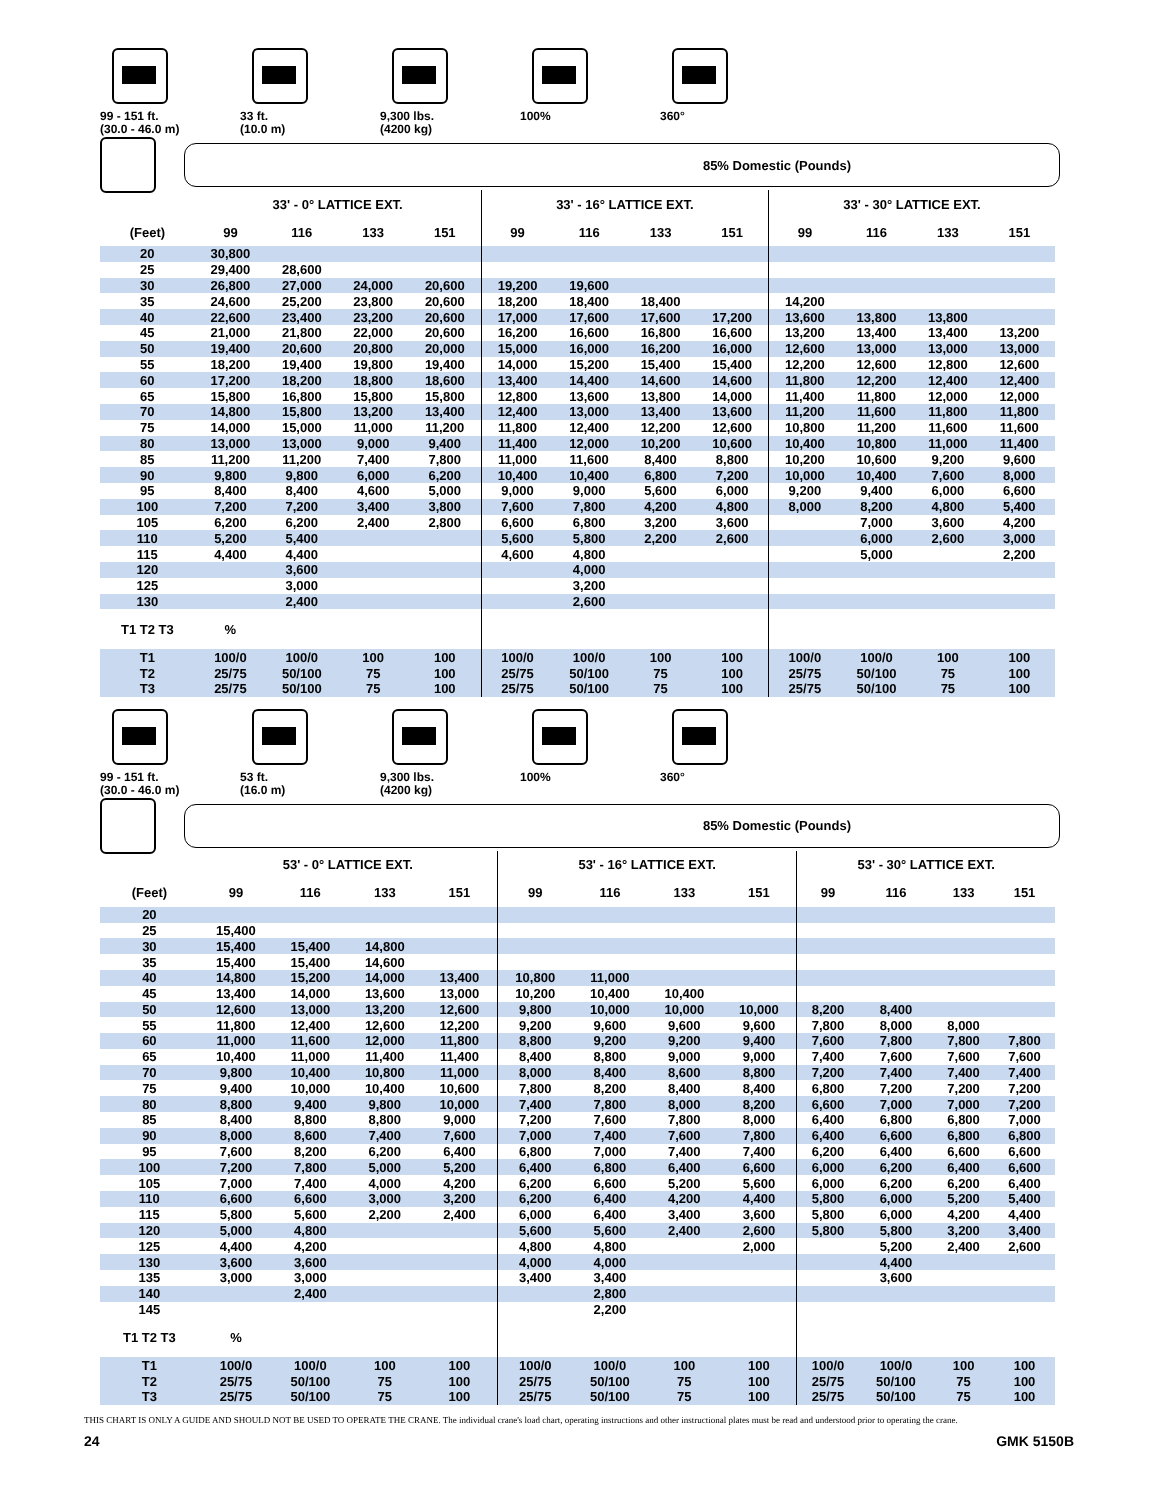99 - 151 ft.
(30.0 - 46.0 m)
33 ft.
(10.0 m)
9,300 lbs.
(4200 kg)
100% 360°
85% Domestic (Pounds)
| | 33' - 0° LATTICE EXT. | | | | 33' - 16° LATTICE EXT. | | | | 33' - 30° LATTICE EXT. | | | |
| --- | --- | --- | --- | --- | --- | --- | --- | --- | --- | --- | --- | --- |
| (Feet) | 99 | 116 | 133 | 151 | 99 | 116 | 133 | 151 | 99 | 116 | 133 | 151 |
| 20 | 30,800 | | | | | | | | | | | |
| 25 | 29,400 | 28,600 | | | | | | | | | | |
| 30 | 26,800 | 27,000 | 24,000 | 20,600 | 19,200 | 19,600 | | | | | | |
| 35 | 24,600 | 25,200 | 23,800 | 20,600 | 18,200 | 18,400 | 18,400 | | 14,200 | | | |
| 40 | 22,600 | 23,400 | 23,200 | 20,600 | 17,000 | 17,600 | 17,600 | 17,200 | 13,600 | 13,800 | 13,800 | |
| 45 | 21,000 | 21,800 | 22,000 | 20,600 | 16,200 | 16,600 | 16,800 | 16,600 | 13,200 | 13,400 | 13,400 | 13,200 |
| 50 | 19,400 | 20,600 | 20,800 | 20,000 | 15,000 | 16,000 | 16,200 | 16,000 | 12,600 | 13,000 | 13,000 | 13,000 |
| 55 | 18,200 | 19,400 | 19,800 | 19,400 | 14,000 | 15,200 | 15,400 | 15,400 | 12,200 | 12,600 | 12,800 | 12,600 |
| 60 | 17,200 | 18,200 | 18,800 | 18,600 | 13,400 | 14,400 | 14,600 | 14,600 | 11,800 | 12,200 | 12,400 | 12,400 |
| 65 | 15,800 | 16,800 | 15,800 | 15,800 | 12,800 | 13,600 | 13,800 | 14,000 | 11,400 | 11,800 | 12,000 | 12,000 |
| 70 | 14,800 | 15,800 | 13,200 | 13,400 | 12,400 | 13,000 | 13,400 | 13,600 | 11,200 | 11,600 | 11,800 | 11,800 |
| 75 | 14,000 | 15,000 | 11,000 | 11,200 | 11,800 | 12,400 | 12,200 | 12,600 | 10,800 | 11,200 | 11,600 | 11,600 |
| 80 | 13,000 | 13,000 | 9,000 | 9,400 | 11,400 | 12,000 | 10,200 | 10,600 | 10,400 | 10,800 | 11,000 | 11,400 |
| 85 | 11,200 | 11,200 | 7,400 | 7,800 | 11,000 | 11,600 | 8,400 | 8,800 | 10,200 | 10,600 | 9,200 | 9,600 |
| 90 | 9,800 | 9,800 | 6,000 | 6,200 | 10,400 | 10,400 | 6,800 | 7,200 | 10,000 | 10,400 | 7,600 | 8,000 |
| 95 | 8,400 | 8,400 | 4,600 | 5,000 | 9,000 | 9,000 | 5,600 | 6,000 | 9,200 | 9,400 | 6,000 | 6,600 |
| 100 | 7,200 | 7,200 | 3,400 | 3,800 | 7,600 | 7,800 | 4,200 | 4,800 | 8,000 | 8,200 | 4,800 | 5,400 |
| 105 | 6,200 | 6,200 | 2,400 | 2,800 | 6,600 | 6,800 | 3,200 | 3,600 | | 7,000 | 3,600 | 4,200 |
| 110 | 5,200 | 5,400 | | | 5,600 | 5,800 | 2,200 | 2,600 | | 6,000 | 2,600 | 3,000 |
| 115 | 4,400 | 4,400 | | | 4,600 | 4,800 | | | | 5,000 | | 2,200 |
| 120 | | 3,600 | | | | 4,000 | | | | | | |
| 125 | | 3,000 | | | | 3,200 | | | | | | |
| 130 | | 2,400 | | | | 2,600 | | | | | | |
| T1 T2 T3 | % | | | | | | | | | | | |
| T1 | 100/0 | 100/0 | 100 | 100 | 100/0 | 100/0 | 100 | 100 | 100/0 | 100/0 | 100 | 100 |
| T2 | 25/75 | 50/100 | 75 | 100 | 25/75 | 50/100 | 75 | 100 | 25/75 | 50/100 | 75 | 100 |
| T3 | 25/75 | 50/100 | 75 | 100 | 25/75 | 50/100 | 75 | 100 | 25/75 | 50/100 | 75 | 100 |
99 - 151 ft.
(30.0 - 46.0 m)
53 ft.
(16.0 m)
9,300 lbs.
(4200 kg)
100% 360°
85% Domestic (Pounds)
| | 53' - 0° LATTICE EXT. | | | | 53' - 16° LATTICE EXT. | | | | 53' - 30° LATTICE EXT. | | | |
| --- | --- | --- | --- | --- | --- | --- | --- | --- | --- | --- | --- | --- |
| (Feet) | 99 | 116 | 133 | 151 | 99 | 116 | 133 | 151 | 99 | 116 | 133 | 151 |
| 20 | | | | | | | | | | | | |
| 25 | 15,400 | | | | | | | | | | | |
| 30 | 15,400 | 15,400 | 14,800 | | | | | | | | | |
| 35 | 15,400 | 15,400 | 14,600 | | | | | | | | | |
| 40 | 14,800 | 15,200 | 14,000 | 13,400 | 10,800 | 11,000 | | | | | | |
| 45 | 13,400 | 14,000 | 13,600 | 13,000 | 10,200 | 10,400 | 10,400 | | | | | |
| 50 | 12,600 | 13,000 | 13,200 | 12,600 | 9,800 | 10,000 | 10,000 | 10,000 | 8,200 | 8,400 | | |
| 55 | 11,800 | 12,400 | 12,600 | 12,200 | 9,200 | 9,600 | 9,600 | 9,600 | 7,800 | 8,000 | 8,000 | |
| 60 | 11,000 | 11,600 | 12,000 | 11,800 | 8,800 | 9,200 | 9,200 | 9,400 | 7,600 | 7,800 | 7,800 | 7,800 |
| 65 | 10,400 | 11,000 | 11,400 | 11,400 | 8,400 | 8,800 | 9,000 | 9,000 | 7,400 | 7,600 | 7,600 | 7,600 |
| 70 | 9,800 | 10,400 | 10,800 | 11,000 | 8,000 | 8,400 | 8,600 | 8,800 | 7,200 | 7,400 | 7,400 | 7,400 |
| 75 | 9,400 | 10,000 | 10,400 | 10,600 | 7,800 | 8,200 | 8,400 | 8,400 | 6,800 | 7,200 | 7,200 | 7,200 |
| 80 | 8,800 | 9,400 | 9,800 | 10,000 | 7,400 | 7,800 | 8,000 | 8,200 | 6,600 | 7,000 | 7,000 | 7,200 |
| 85 | 8,400 | 8,800 | 8,800 | 9,000 | 7,200 | 7,600 | 7,800 | 8,000 | 6,400 | 6,800 | 6,800 | 7,000 |
| 90 | 8,000 | 8,600 | 7,400 | 7,600 | 7,000 | 7,400 | 7,600 | 7,800 | 6,400 | 6,600 | 6,800 | 6,800 |
| 95 | 7,600 | 8,200 | 6,200 | 6,400 | 6,800 | 7,000 | 7,400 | 7,400 | 6,200 | 6,400 | 6,600 | 6,600 |
| 100 | 7,200 | 7,800 | 5,000 | 5,200 | 6,400 | 6,800 | 6,400 | 6,600 | 6,000 | 6,200 | 6,400 | 6,600 |
| 105 | 7,000 | 7,400 | 4,000 | 4,200 | 6,200 | 6,600 | 5,200 | 5,600 | 6,000 | 6,200 | 6,200 | 6,400 |
| 110 | 6,600 | 6,600 | 3,000 | 3,200 | 6,200 | 6,400 | 4,200 | 4,400 | 5,800 | 6,000 | 5,200 | 5,400 |
| 115 | 5,800 | 5,600 | 2,200 | 2,400 | 6,000 | 6,400 | 3,400 | 3,600 | 5,800 | 6,000 | 4,200 | 4,400 |
| 120 | 5,000 | 4,800 | | | 5,600 | 5,600 | 2,400 | 2,600 | 5,800 | 5,800 | 3,200 | 3,400 |
| 125 | 4,400 | 4,200 | | | 4,800 | 4,800 | | 2,000 | | 5,200 | 2,400 | 2,600 |
| 130 | 3,600 | 3,600 | | | 4,000 | 4,000 | | | | 4,400 | | |
| 135 | 3,000 | 3,000 | | | 3,400 | 3,400 | | | | 3,600 | | |
| 140 | | 2,400 | | | | 2,800 | | | | | | |
| 145 | | | | | | 2,200 | | | | | | |
| T1 T2 T3 | % | | | | | | | | | | | |
| T1 | 100/0 | 100/0 | 100 | 100 | 100/0 | 100/0 | 100 | 100 | 100/0 | 100/0 | 100 | 100 |
| T2 | 25/75 | 50/100 | 75 | 100 | 25/75 | 50/100 | 75 | 100 | 25/75 | 50/100 | 75 | 100 |
| T3 | 25/75 | 50/100 | 75 | 100 | 25/75 | 50/100 | 75 | 100 | 25/75 | 50/100 | 75 | 100 |
THIS CHART IS ONLY A GUIDE AND SHOULD NOT BE USED TO OPERATE THE CRANE. The individual crane's load chart, operating instructions and other instructional plates must be read and understood prior to operating the crane.
24 GMK 5150B